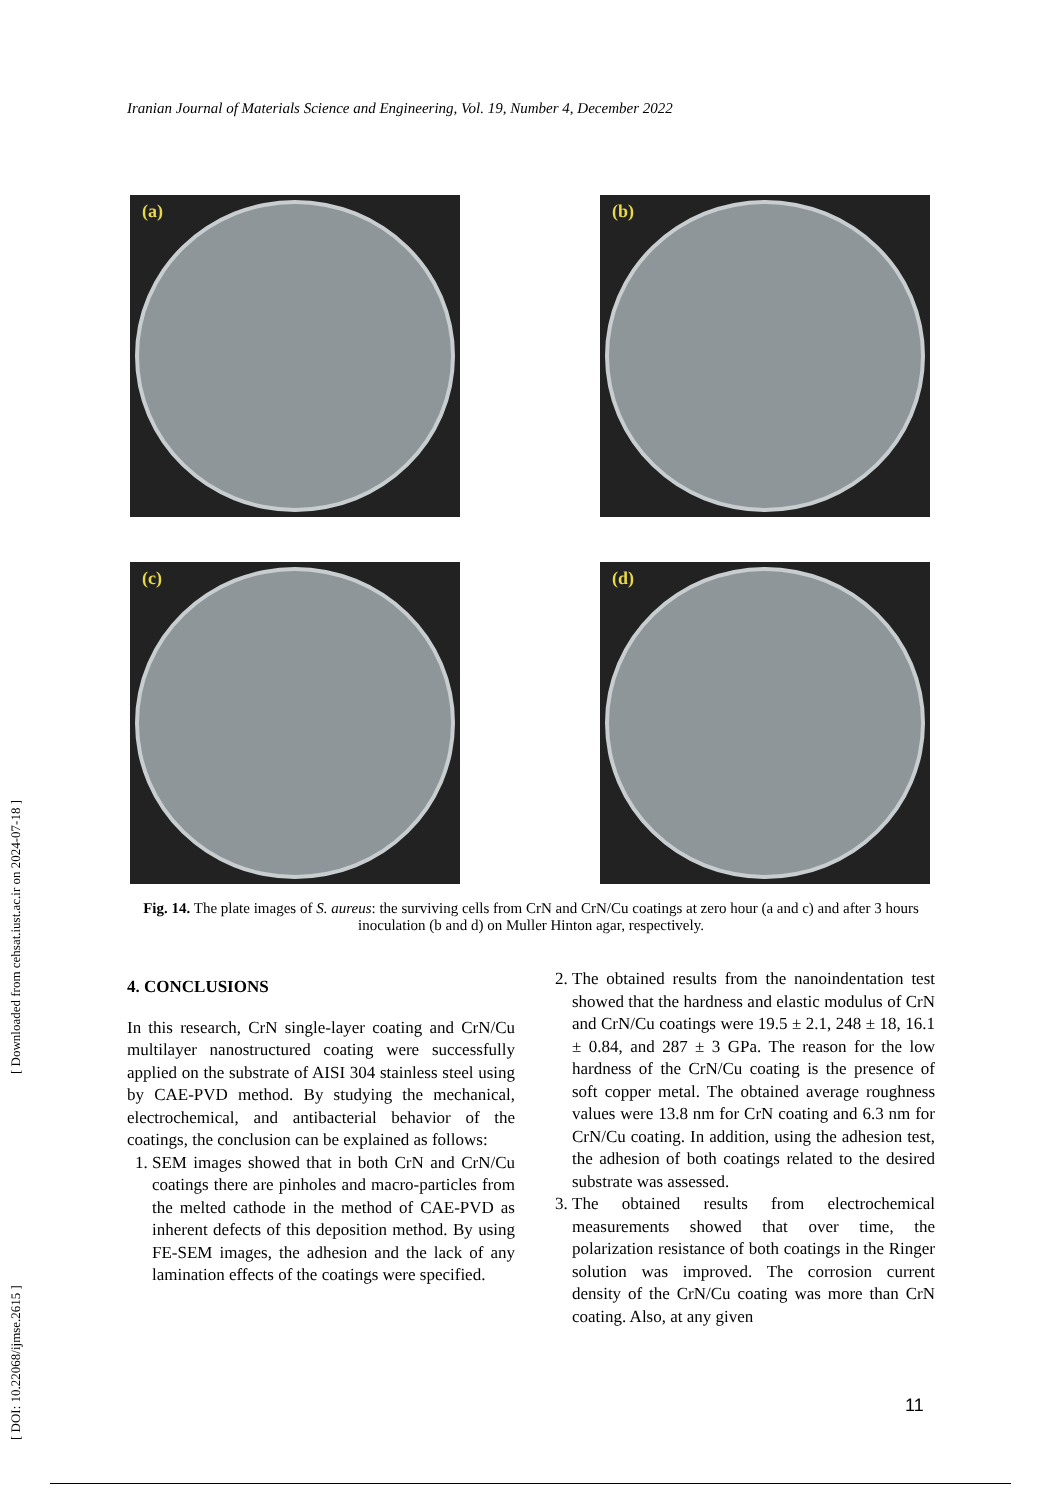Iranian Journal of Materials Science and Engineering, Vol. 19, Number 4, December 2022
[ DOI: 10.22068/ijmse.2615 ] [ Downloaded from cehsat.iust.ac.ir on 2024-07-18 ]
(a)
(b)
(c)
(d)
Fig. 14. The plate images of S. aureus: the surviving cells from CrN and CrN/Cu coatings at zero hour (a and c) and after 3 hours inoculation (b and d) on Muller Hinton agar, respectively.
4. CONCLUSIONS
In this research, CrN single-layer coating and CrN/Cu multilayer nanostructured coating were successfully applied on the substrate of AISI 304 stainless steel using by CAE-PVD method. By studying the mechanical, electrochemical, and antibacterial behavior of the coatings, the conclusion can be explained as follows:
1. SEM images showed that in both CrN and CrN/Cu coatings there are pinholes and macro-particles from the melted cathode in the method of CAE-PVD as inherent defects of this deposition method. By using FE-SEM images, the adhesion and the lack of any lamination effects of the coatings were specified.
2. The obtained results from the nanoindentation test showed that the hardness and elastic modulus of CrN and CrN/Cu coatings were 19.5 ± 2.1, 248 ± 18, 16.1 ± 0.84, and 287 ± 3 GPa. The reason for the low hardness of the CrN/Cu coating is the presence of soft copper metal. The obtained average roughness values were 13.8 nm for CrN coating and 6.3 nm for CrN/Cu coating. In addition, using the adhesion test, the adhesion of both coatings related to the desired substrate was assessed.
3. The obtained results from electrochemical measurements showed that over time, the polarization resistance of both coatings in the Ringer solution was improved. The corrosion current density of the CrN/Cu coating was more than CrN coating. Also, at any given
11